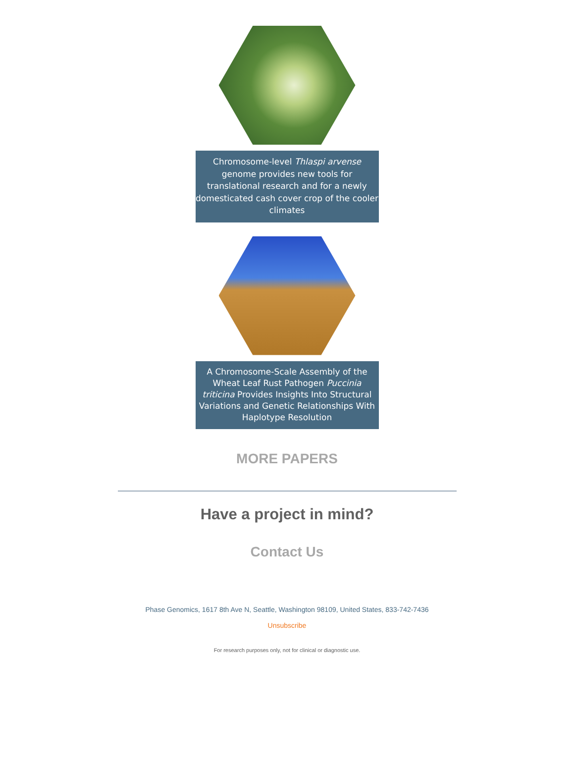Chromosome-level Thlaspi arvense genome provides new tools for translational research and for a newly domesticated cash cover crop of the cooler climates
A Chromosome-Scale Assembly of the Wheat Leaf Rust Pathogen Puccinia triticina Provides Insights Into Structural Variations and Genetic Relationships With Haplotype Resolution
MORE PAPERS
Have a project in mind?
Contact Us
Phase Genomics, 1617 8th Ave N, Seattle, Washington 98109, United States, 833-742-7436
Unsubscribe
For research purposes only, not for clinical or diagnostic use.